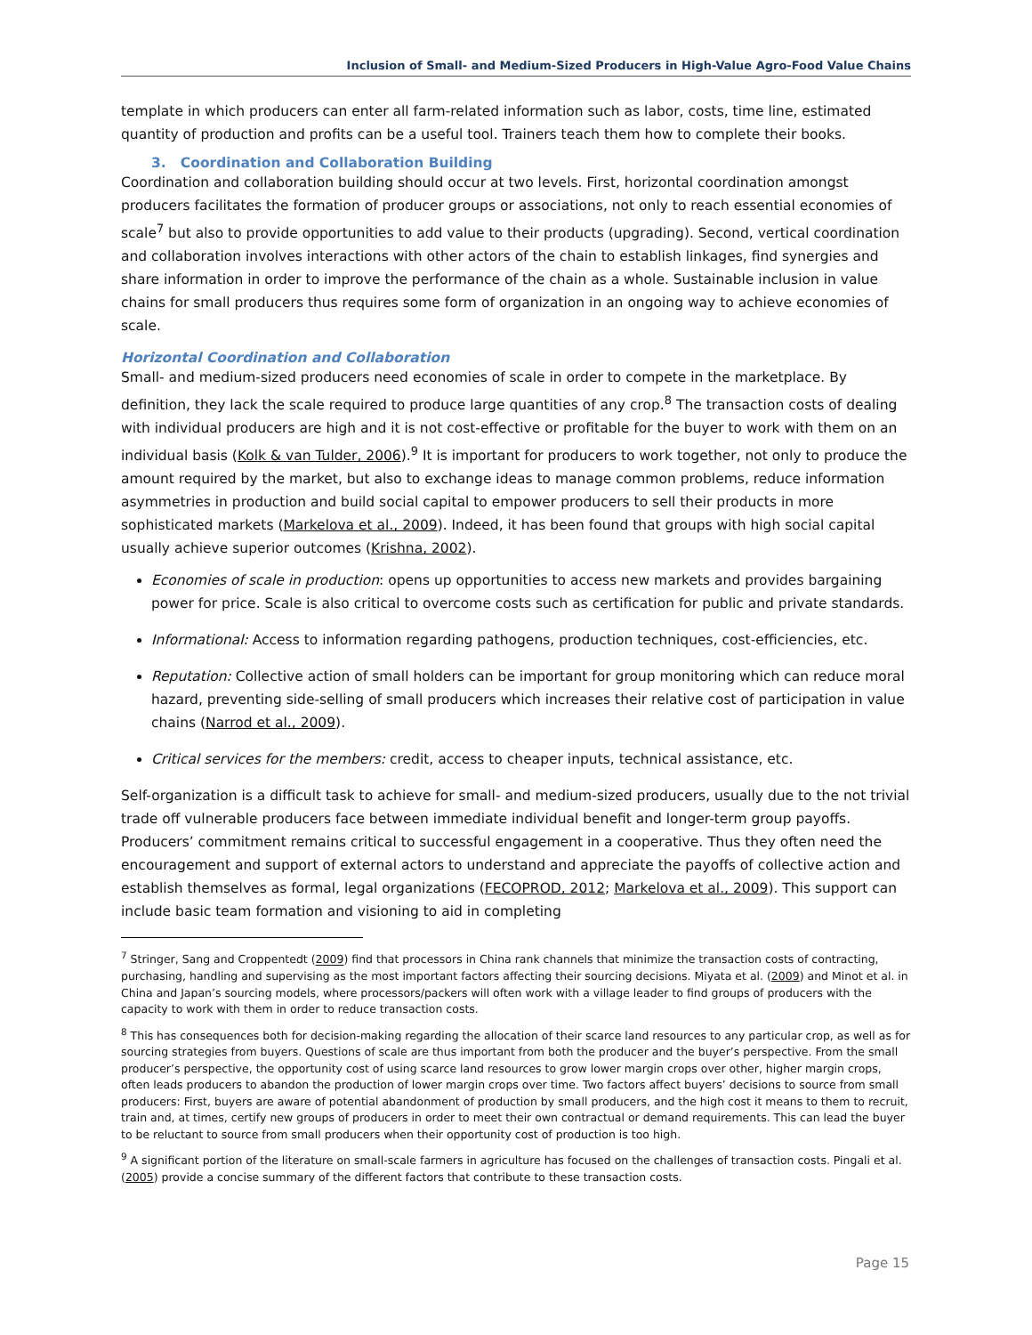Inclusion of Small- and Medium-Sized Producers in High-Value Agro-Food Value Chains
template in which producers can enter all farm-related information such as labor, costs, time line, estimated quantity of production and profits can be a useful tool. Trainers teach them how to complete their books.
3. Coordination and Collaboration Building
Coordination and collaboration building should occur at two levels. First, horizontal coordination amongst producers facilitates the formation of producer groups or associations, not only to reach essential economies of scale<sup>7</sup> but also to provide opportunities to add value to their products (upgrading). Second, vertical coordination and collaboration involves interactions with other actors of the chain to establish linkages, find synergies and share information in order to improve the performance of the chain as a whole. Sustainable inclusion in value chains for small producers thus requires some form of organization in an ongoing way to achieve economies of scale.
Horizontal Coordination and Collaboration
Small- and medium-sized producers need economies of scale in order to compete in the marketplace. By definition, they lack the scale required to produce large quantities of any crop.<sup>8</sup> The transaction costs of dealing with individual producers are high and it is not cost-effective or profitable for the buyer to work with them on an individual basis (Kolk & van Tulder, 2006).<sup>9</sup> It is important for producers to work together, not only to produce the amount required by the market, but also to exchange ideas to manage common problems, reduce information asymmetries in production and build social capital to empower producers to sell their products in more sophisticated markets (Markelova et al., 2009). Indeed, it has been found that groups with high social capital usually achieve superior outcomes (Krishna, 2002).
Economies of scale in production: opens up opportunities to access new markets and provides bargaining power for price. Scale is also critical to overcome costs such as certification for public and private standards.
Informational: Access to information regarding pathogens, production techniques, cost-efficiencies, etc.
Reputation: Collective action of small holders can be important for group monitoring which can reduce moral hazard, preventing side-selling of small producers which increases their relative cost of participation in value chains (Narrod et al., 2009).
Critical services for the members: credit, access to cheaper inputs, technical assistance, etc.
Self-organization is a difficult task to achieve for small- and medium-sized producers, usually due to the not trivial trade off vulnerable producers face between immediate individual benefit and longer-term group payoffs. Producers’ commitment remains critical to successful engagement in a cooperative. Thus they often need the encouragement and support of external actors to understand and appreciate the payoffs of collective action and establish themselves as formal, legal organizations (FECOPROD, 2012; Markelova et al., 2009). This support can include basic team formation and visioning to aid in completing
<sup>7</sup> Stringer, Sang and Croppentedt (2009) find that processors in China rank channels that minimize the transaction costs of contracting, purchasing, handling and supervising as the most important factors affecting their sourcing decisions. Miyata et al. (2009) and Minot et al. in China and Japan’s sourcing models, where processors/packers will often work with a village leader to find groups of producers with the capacity to work with them in order to reduce transaction costs.
<sup>8</sup> This has consequences both for decision-making regarding the allocation of their scarce land resources to any particular crop, as well as for sourcing strategies from buyers. Questions of scale are thus important from both the producer and the buyer’s perspective. From the small producer’s perspective, the opportunity cost of using scarce land resources to grow lower margin crops over other, higher margin crops, often leads producers to abandon the production of lower margin crops over time. Two factors affect buyers’ decisions to source from small producers: First, buyers are aware of potential abandonment of production by small producers, and the high cost it means to them to recruit, train and, at times, certify new groups of producers in order to meet their own contractual or demand requirements. This can lead the buyer to be reluctant to source from small producers when their opportunity cost of production is too high.
<sup>9</sup> A significant portion of the literature on small-scale farmers in agriculture has focused on the challenges of transaction costs. Pingali et al.(2005) provide a concise summary of the different factors that contribute to these transaction costs.
Page 15